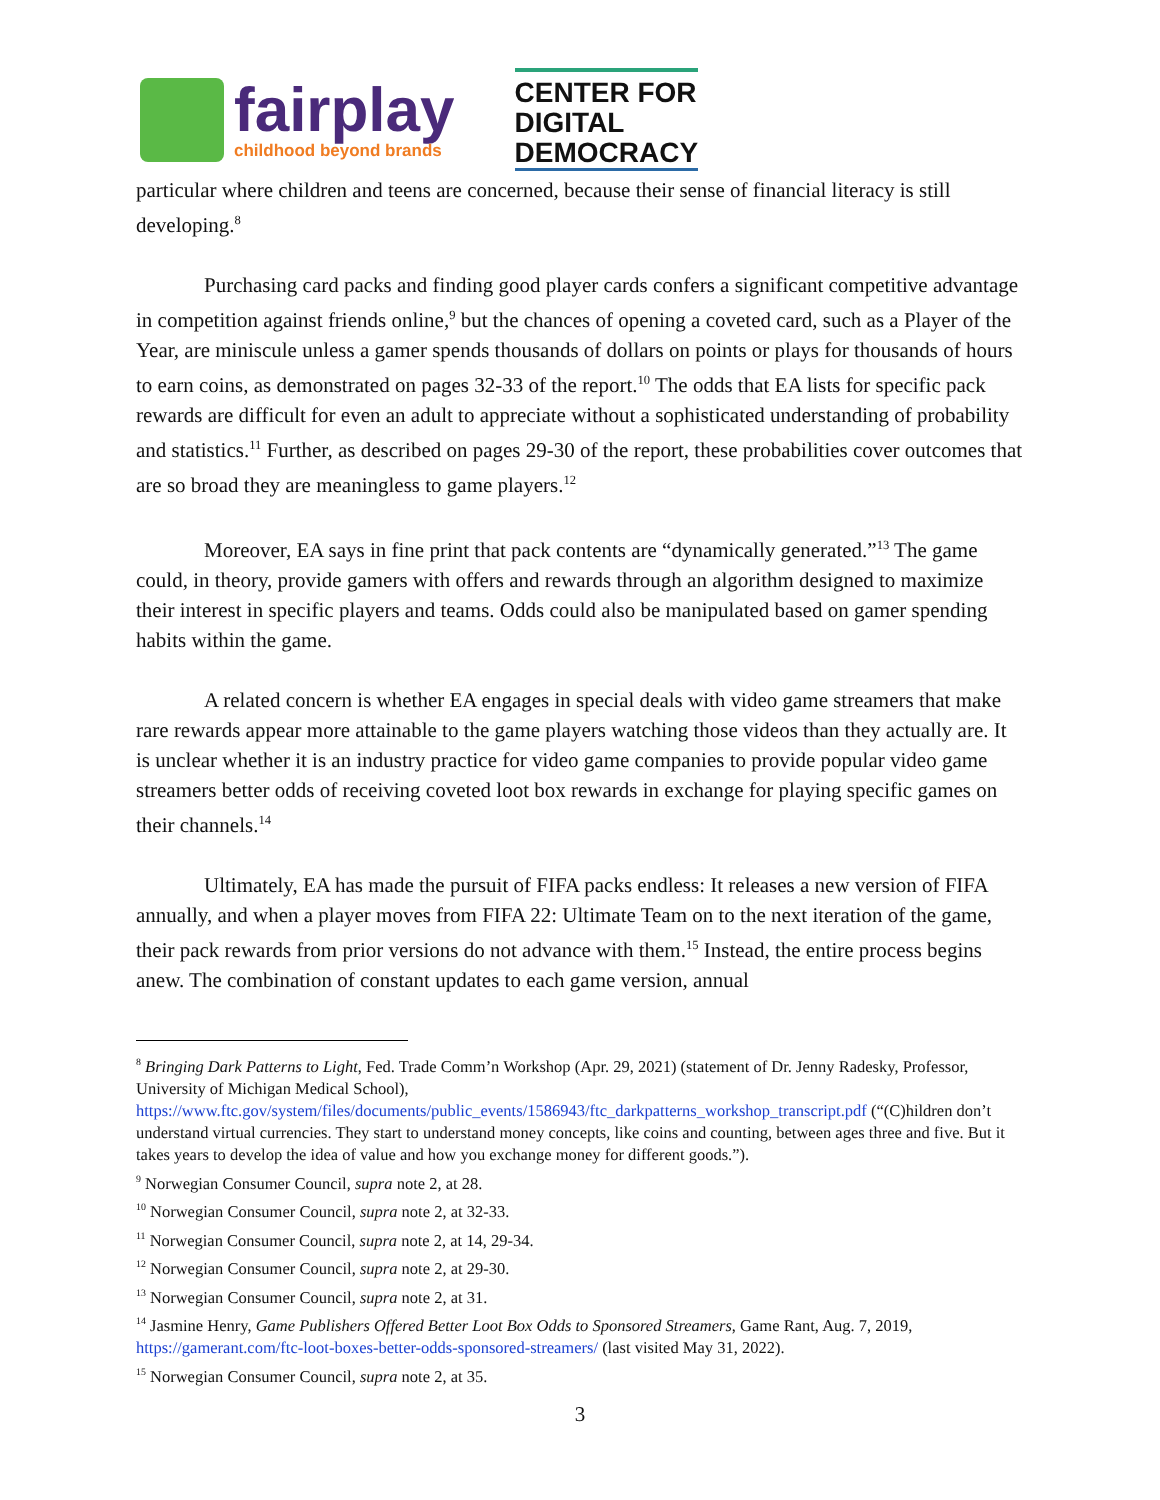fairplay
childhood beyond brands
CENTER FOR
DIGITAL
DEMOCRACY
particular where children and teens are concerned, because their sense of financial literacy is still developing.<sup>8</sup>
Purchasing card packs and finding good player cards confers a significant competitive advantage in competition against friends online,<sup>9</sup> but the chances of opening a coveted card, such as a Player of the Year, are miniscule unless a gamer spends thousands of dollars on points or plays for thousands of hours to earn coins, as demonstrated on pages 32-33 of the report.<sup>10</sup> The odds that EA lists for specific pack rewards are difficult for even an adult to appreciate without a sophisticated understanding of probability and statistics.<sup>11</sup> Further, as described on pages 29-30 of the report, these probabilities cover outcomes that are so broad they are meaningless to game players.<sup>12</sup>
Moreover, EA says in fine print that pack contents are “dynamically generated.”<sup>13</sup> The game could, in theory, provide gamers with offers and rewards through an algorithm designed to maximize their interest in specific players and teams. Odds could also be manipulated based on gamer spending habits within the game.
A related concern is whether EA engages in special deals with video game streamers that make rare rewards appear more attainable to the game players watching those videos than they actually are. It is unclear whether it is an industry practice for video game companies to provide popular video game streamers better odds of receiving coveted loot box rewards in exchange for playing specific games on their channels.<sup>14</sup>
Ultimately, EA has made the pursuit of FIFA packs endless: It releases a new version of FIFA annually, and when a player moves from FIFA 22: Ultimate Team on to the next iteration of the game, their pack rewards from prior versions do not advance with them.<sup>15</sup> Instead, the entire process begins anew. The combination of constant updates to each game version, annual
<sup>8</sup> Bringing Dark Patterns to Light, Fed. Trade Comm’n Workshop (Apr. 29, 2021) (statement of Dr. Jenny Radesky, Professor, University of Michigan Medical School), https://www.ftc.gov/system/files/documents/public_events/1586943/ftc_darkpatterns_workshop_transcript.pdf (“(C)hildren don’t understand virtual currencies. They start to understand money concepts, like coins and counting, between ages three and five. But it takes years to develop the idea of value and how you exchange money for different goods.”).
<sup>9</sup> Norwegian Consumer Council, supra note 2, at 28.
<sup>10</sup> Norwegian Consumer Council, supra note 2, at 32-33.
<sup>11</sup> Norwegian Consumer Council, supra note 2, at 14, 29-34.
<sup>12</sup> Norwegian Consumer Council, supra note 2, at 29-30.
<sup>13</sup> Norwegian Consumer Council, supra note 2, at 31.
<sup>14</sup> Jasmine Henry, Game Publishers Offered Better Loot Box Odds to Sponsored Streamers, Game Rant, Aug. 7, 2019, https://gamerant.com/ftc-loot-boxes-better-odds-sponsored-streamers/ (last visited May 31, 2022).
<sup>15</sup> Norwegian Consumer Council, supra note 2, at 35.
3